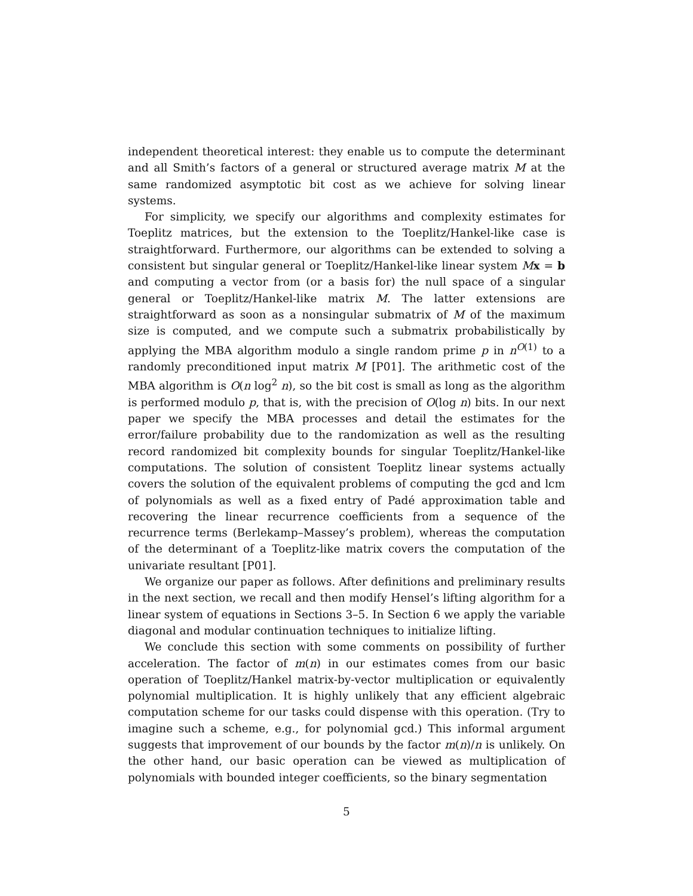independent theoretical interest: they enable us to compute the determinant and all Smith’s factors of a general or structured average matrix M at the same randomized asymptotic bit cost as we achieve for solving linear systems.
For simplicity, we specify our algorithms and complexity estimates for Toeplitz matrices, but the extension to the Toeplitz/Hankel-like case is straightforward. Furthermore, our algorithms can be extended to solving a consistent but singular general or Toeplitz/Hankel-like linear system Mx = b and computing a vector from (or a basis for) the null space of a singular general or Toeplitz/Hankel-like matrix M. The latter extensions are straightforward as soon as a nonsingular submatrix of M of the maximum size is computed, and we compute such a submatrix probabilistically by applying the MBA algorithm modulo a single random prime p in n<sup>O(1)</sup> to a randomly preconditioned input matrix M [P01]. The arithmetic cost of the MBA algorithm is O(n log<sup>2</sup> n), so the bit cost is small as long as the algorithm is performed modulo p, that is, with the precision of O(log n) bits. In our next paper we specify the MBA processes and detail the estimates for the error/failure probability due to the randomization as well as the resulting record randomized bit complexity bounds for singular Toeplitz/Hankel-like computations. The solution of consistent Toeplitz linear systems actually covers the solution of the equivalent problems of computing the gcd and lcm of polynomials as well as a fixed entry of Padé approximation table and recovering the linear recurrence coefficients from a sequence of the recurrence terms (Berlekamp–Massey’s problem), whereas the computation of the determinant of a Toeplitz-like matrix covers the computation of the univariate resultant [P01].
We organize our paper as follows. After definitions and preliminary results in the next section, we recall and then modify Hensel’s lifting algorithm for a linear system of equations in Sections 3–5. In Section 6 we apply the variable diagonal and modular continuation techniques to initialize lifting.
We conclude this section with some comments on possibility of further acceleration. The factor of m(n) in our estimates comes from our basic operation of Toeplitz/Hankel matrix-by-vector multiplication or equivalently polynomial multiplication. It is highly unlikely that any efficient algebraic computation scheme for our tasks could dispense with this operation. (Try to imagine such a scheme, e.g., for polynomial gcd.) This informal argument suggests that improvement of our bounds by the factor m(n)/n is unlikely. On the other hand, our basic operation can be viewed as multiplication of polynomials with bounded integer coefficients, so the binary segmentation
5